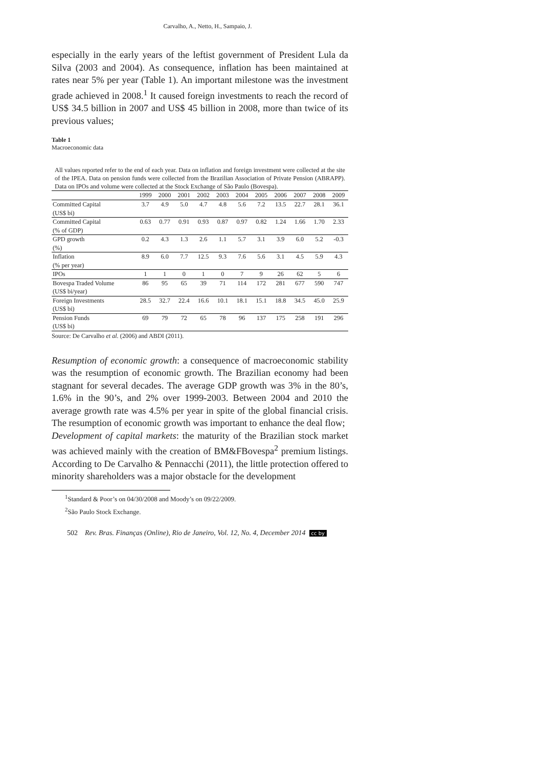Carvalho, A., Netto, H., Sampaio, J.
especially in the early years of the leftist government of President Lula da Silva (2003 and 2004). As consequence, inflation has been maintained at rates near 5% per year (Table 1). An important milestone was the investment grade achieved in 2008.<sup>1</sup> It caused foreign investments to reach the record of US$ 34.5 billion in 2007 and US$ 45 billion in 2008, more than twice of its previous values;
Table 1
Macroeconomic data
All values reported refer to the end of each year. Data on inflation and foreign investment were collected at the site of the IPEA. Data on pension funds were collected from the Brazilian Association of Private Pension (ABRAPP). Data on IPOs and volume were collected at the Stock Exchange of São Paulo (Bovespa).
| | 1999 | 2000 | 2001 | 2002 | 2003 | 2004 | 2005 | 2006 | 2007 | 2008 | 2009 |
| --- | --- | --- | --- | --- | --- | --- | --- | --- | --- | --- | --- |
| Committed Capital (US$ bi) | 3.7 | 4.9 | 5.0 | 4.7 | 4.8 | 5.6 | 7.2 | 13.5 | 22.7 | 28.1 | 36.1 |
| Committed Capital (% of GDP) | 0.63 | 0.77 | 0.91 | 0.93 | 0.87 | 0.97 | 0.82 | 1.24 | 1.66 | 1.70 | 2.33 |
| GPD growth (%) | 0.2 | 4.3 | 1.3 | 2.6 | 1.1 | 5.7 | 3.1 | 3.9 | 6.0 | 5.2 | -0.3 |
| Inflation (% per year) | 8.9 | 6.0 | 7.7 | 12.5 | 9.3 | 7.6 | 5.6 | 3.1 | 4.5 | 5.9 | 4.3 |
| IPOs | 1 | 1 | 0 | 1 | 0 | 7 | 9 | 26 | 62 | 5 | 6 |
| Bovespa Traded Volume (US$ bi/year) | 86 | 95 | 65 | 39 | 71 | 114 | 172 | 281 | 677 | 590 | 747 |
| Foreign Investments (US$ bi) | 28.5 | 32.7 | 22.4 | 16.6 | 10.1 | 18.1 | 15.1 | 18.8 | 34.5 | 45.0 | 25.9 |
| Pension Funds (US$ bi) | 69 | 79 | 72 | 65 | 78 | 96 | 137 | 175 | 258 | 191 | 296 |
Source: De Carvalho et al. (2006) and ABDI (2011).
Resumption of economic growth: a consequence of macroeconomic stability was the resumption of economic growth. The Brazilian economy had been stagnant for several decades. The average GDP growth was 3% in the 80’s, 1.6% in the 90’s, and 2% over 1999-2003. Between 2004 and 2010 the average growth rate was 4.5% per year in spite of the global financial crisis. The resumption of economic growth was important to enhance the deal flow;
Development of capital markets: the maturity of the Brazilian stock market was achieved mainly with the creation of BM&FBovespa<sup>2</sup> premium listings. According to De Carvalho & Pennacchi (2011), the little protection offered to minority shareholders was a major obstacle for the development
<sup>1</sup> Standard & Poor’s on 04/30/2008 and Moody’s on 09/22/2009.
<sup>2</sup> São Paulo Stock Exchange.
502 Rev. Bras. Finanças (Online), Rio de Janeiro, Vol. 12, No. 4, December 2014 cc by